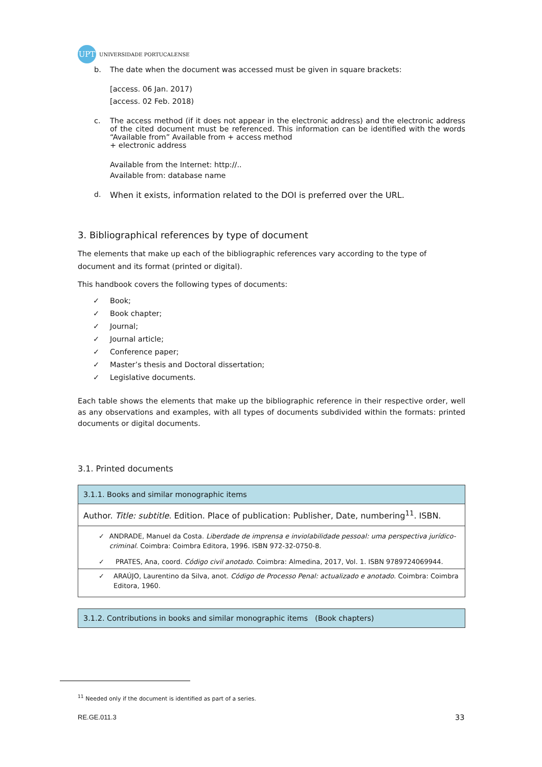UPT UNIVERSIDADE PORTUCALENSE
b. The date when the document was accessed must be given in square brackets:
[access. 06 Jan. 2017)
[access. 02 Feb. 2018)
c. The access method (if it does not appear in the electronic address) and the electronic address of the cited document must be referenced. This information can be identified with the words “Available from” Available from + access method
+ electronic address
Available from the Internet: http://..
Available from: database name
d. When it exists, information related to the DOI is preferred over the URL.
3. Bibliographical references by type of document
The elements that make up each of the bibliographic references vary according to the type of document and its format (printed or digital).
This handbook covers the following types of documents:
✓ Book;
✓ Book chapter;
✓ Journal;
✓ Journal article;
✓ Conference paper;
✓ Master’s thesis and Doctoral dissertation;
✓ Legislative documents.
Each table shows the elements that make up the bibliographic reference in their respective order, well as any observations and examples, with all types of documents subdivided within the formats: printed documents or digital documents.
3.1. Printed documents
| 3.1.1. Books and similar monographic items |
| Author. Title: subtitle . Edition. Place of publication: Publisher, Date, numbering<sup>11</sup>. ISBN. |
| ✓ ANDRADE, Manuel da Costa. Liberdade de imprensa e inviolabilidade pessoal: uma perspectiva jurídico-criminal . Coimbra: Coimbra Editora, 1996. ISBN 972-32-0750-8. ✓ PRATES, Ana, coord. Código civil anotado . Coimbra: Almedina, 2017, Vol. 1. ISBN 9789724069944. |
| ✓ ARAÚJO, Laurentino da Silva, anot. Código de Processo Penal: actualizado e anotado . Coimbra: Coimbra Editora, 1960. |
| 3.1.2. Contributions in books and similar monographic items (Book chapters) |
<sup>11</sup> Needed only if the document is identified as part of a series.
RE.GE.011.3 33